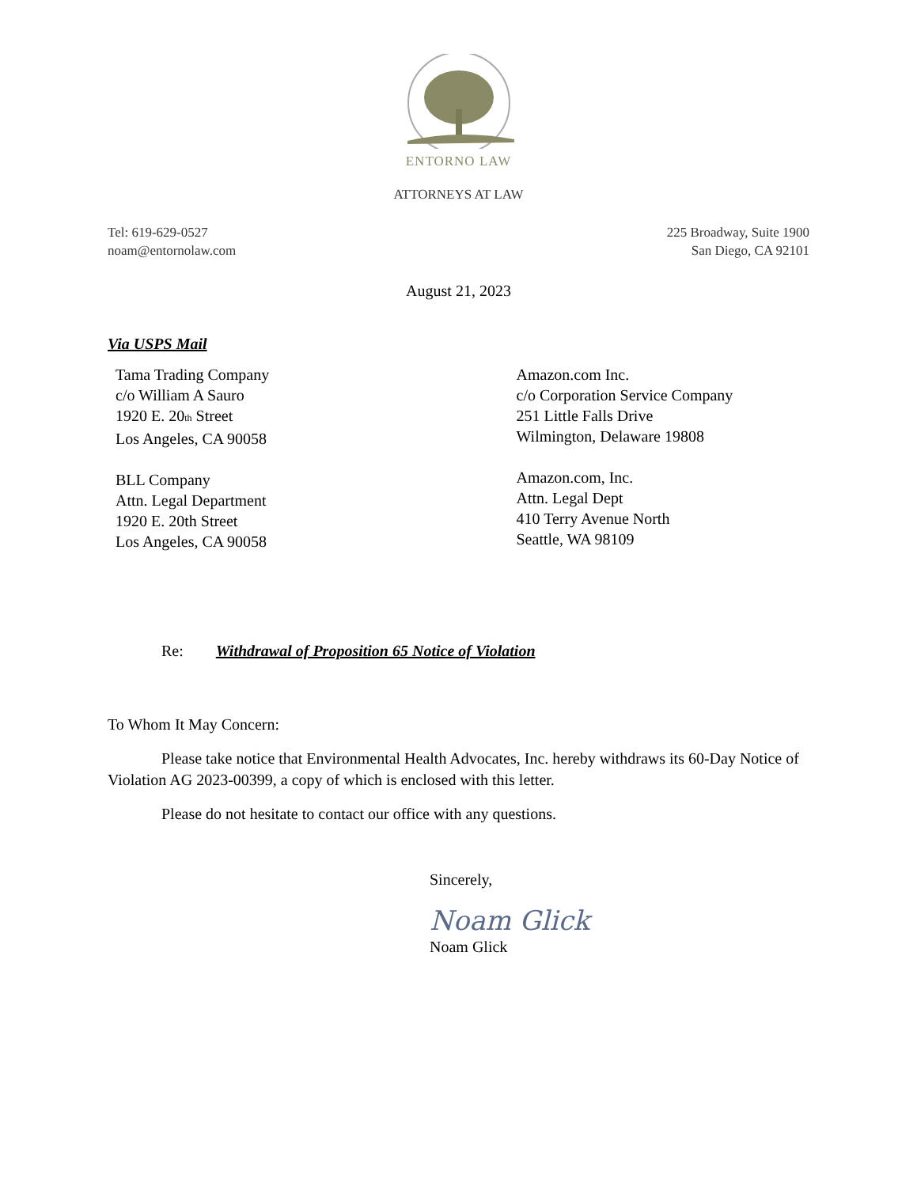ENTORNO LAW
ATTORNEYS AT LAW
Tel: 619-629-0527
noam@entornolaw.com
225 Broadway, Suite 1900
San Diego, CA 92101
August 21, 2023
Via USPS Mail
Tama Trading Company
c/o William A Sauro
1920 E. 20<sub>th</sub> Street
Los Angeles, CA 90058
BLL Company
Attn. Legal Department
1920 E. 20th Street
Los Angeles, CA 90058
Amazon.com Inc.
c/o Corporation Service Company
251 Little Falls Drive
Wilmington, Delaware 19808
Amazon.com, Inc.
Attn. Legal Dept
410 Terry Avenue North
Seattle, WA 98109
Re: Withdrawal of Proposition 65 Notice of Violation
To Whom It May Concern:
Please take notice that Environmental Health Advocates, Inc. hereby withdraws its 60-Day Notice of Violation AG 2023-00399, a copy of which is enclosed with this letter.
Please do not hesitate to contact our office with any questions.
Sincerely,
Noam Glick
Noam Glick